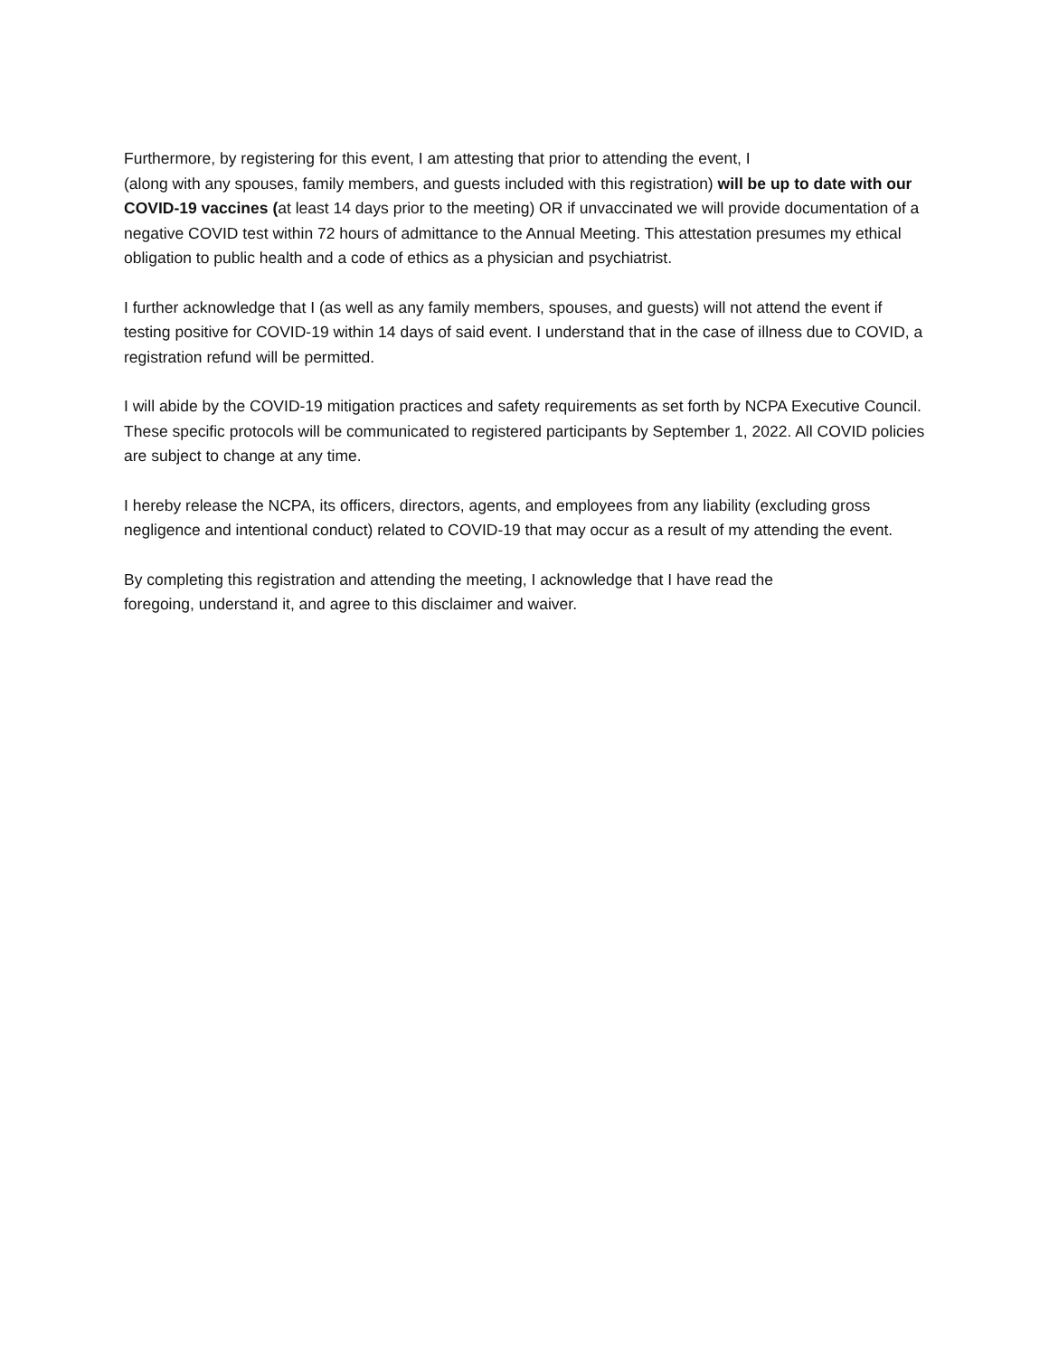Furthermore, by registering for this event, I am attesting that prior to attending the event, I
(along with any spouses, family members, and guests included with this registration) will be up to date with our COVID-19 vaccines (at least 14 days prior to the meeting) OR if unvaccinated we will provide documentation of a negative COVID test within 72 hours of admittance to the Annual Meeting. This attestation presumes my ethical obligation to public health and a code of ethics as a physician and psychiatrist.
I further acknowledge that I (as well as any family members, spouses, and guests) will not attend the event if testing positive for COVID-19 within 14 days of said event. I understand that in the case of illness due to COVID, a registration refund will be permitted.
I will abide by the COVID-19 mitigation practices and safety requirements as set forth by NCPA Executive Council. These specific protocols will be communicated to registered participants by September 1, 2022. All COVID policies are subject to change at any time.
I hereby release the NCPA, its officers, directors, agents, and employees from any liability (excluding gross negligence and intentional conduct) related to COVID-19 that may occur as a result of my attending the event.
By completing this registration and attending the meeting, I acknowledge that I have read the
foregoing, understand it, and agree to this disclaimer and waiver.